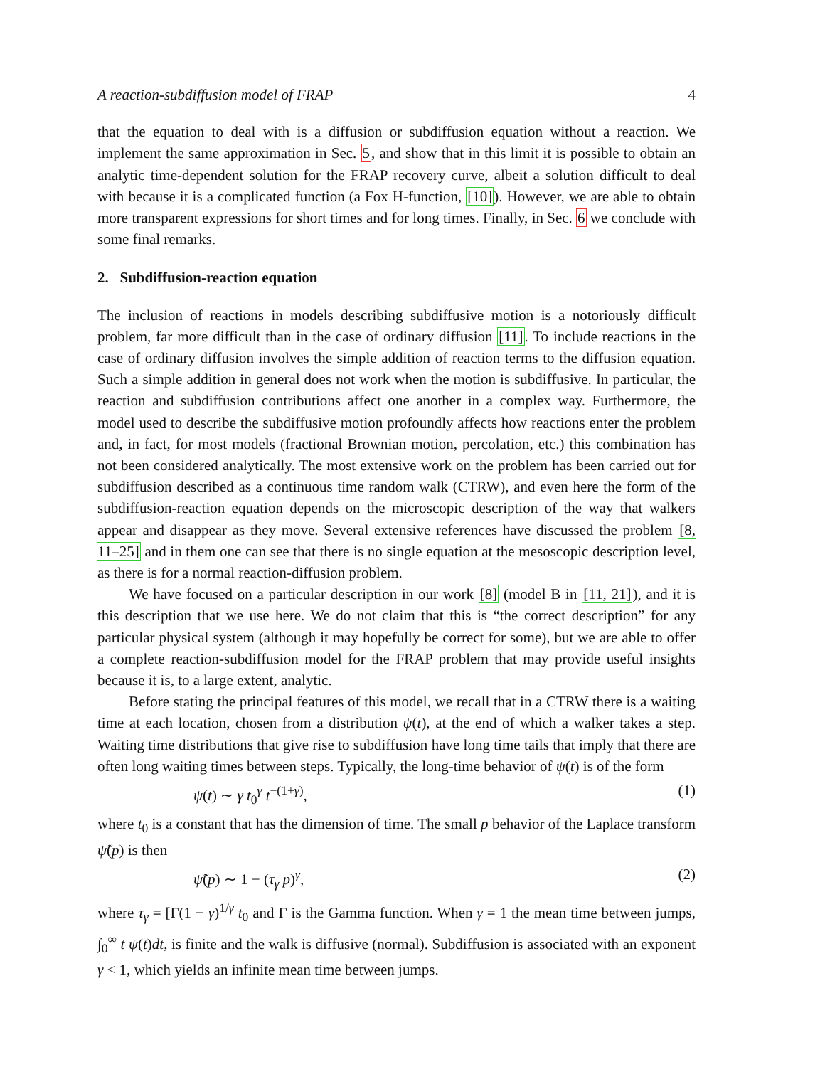A reaction-subdiffusion model of FRAP 4
that the equation to deal with is a diffusion or subdiffusion equation without a reaction. We implement the same approximation in Sec. 5, and show that in this limit it is possible to obtain an analytic time-dependent solution for the FRAP recovery curve, albeit a solution difficult to deal with because it is a complicated function (a Fox H-function, [10]). However, we are able to obtain more transparent expressions for short times and for long times. Finally, in Sec. 6 we conclude with some final remarks.
2. Subdiffusion-reaction equation
The inclusion of reactions in models describing subdiffusive motion is a notoriously difficult problem, far more difficult than in the case of ordinary diffusion [11]. To include reactions in the case of ordinary diffusion involves the simple addition of reaction terms to the diffusion equation. Such a simple addition in general does not work when the motion is subdiffusive. In particular, the reaction and subdiffusion contributions affect one another in a complex way. Furthermore, the model used to describe the subdiffusive motion profoundly affects how reactions enter the problem and, in fact, for most models (fractional Brownian motion, percolation, etc.) this combination has not been considered analytically. The most extensive work on the problem has been carried out for subdiffusion described as a continuous time random walk (CTRW), and even here the form of the subdiffusion-reaction equation depends on the microscopic description of the way that walkers appear and disappear as they move. Several extensive references have discussed the problem [8, 11–25] and in them one can see that there is no single equation at the mesoscopic description level, as there is for a normal reaction-diffusion problem.
We have focused on a particular description in our work [8] (model B in [11, 21]), and it is this description that we use here. We do not claim that this is “the correct description” for any particular physical system (although it may hopefully be correct for some), but we are able to offer a complete reaction-subdiffusion model for the FRAP problem that may provide useful insights because it is, to a large extent, analytic.
Before stating the principal features of this model, we recall that in a CTRW there is a waiting time at each location, chosen from a distribution ψ(t), at the end of which a walker takes a step. Waiting time distributions that give rise to subdiffusion have long time tails that imply that there are often long waiting times between steps. Typically, the long-time behavior of ψ(t) is of the form
ψ(t) ∼ γ t<sub>0</sub><sup>γ</sup> t<sup>−(1+γ)</sup>, (1)
where t<sub>0</sub> is a constant that has the dimension of time. The small p behavior of the Laplace transform ψ̃(p) is then
ψ̃(p) ∼ 1 − (τ<sub>γ</sub> p)<sup>γ</sup>, (2)
where τ<sub>γ</sub> = [Γ(1 − γ)<sup>1/γ</sup> t<sub>0</sub> and Γ is the Gamma function. When γ = 1 the mean time between jumps, ∫<sub>0</sub><sup>∞</sup> t ψ(t)dt, is finite and the walk is diffusive (normal). Subdiffusion is associated with an exponent γ < 1, which yields an infinite mean time between jumps.